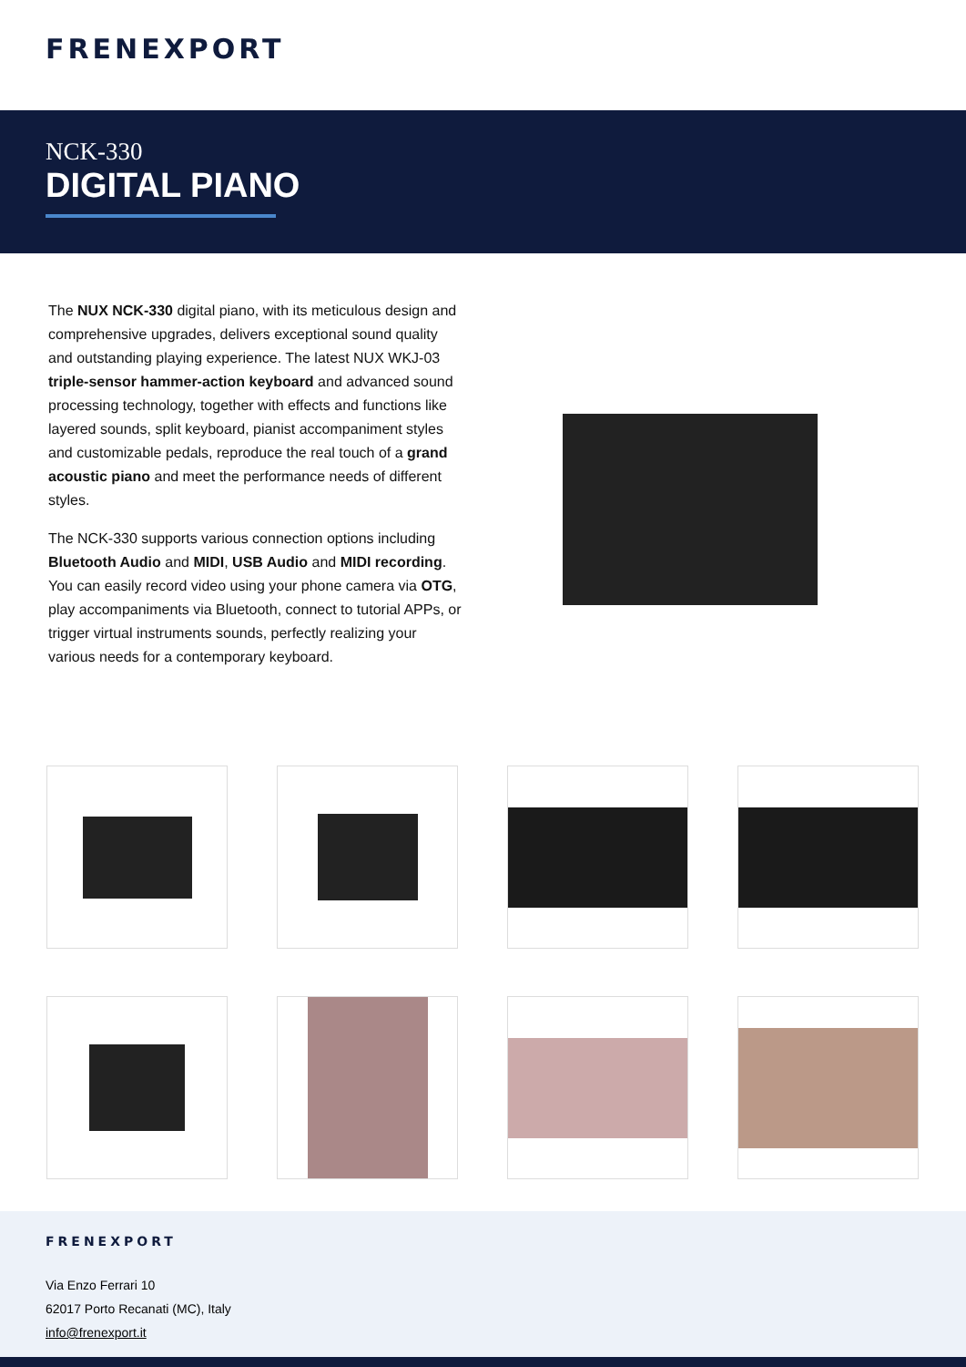FRENEXPORT
NCK-330
DIGITAL PIANO
The NUX NCK-330 digital piano, with its meticulous design and comprehensive upgrades, delivers exceptional sound quality and outstanding playing experience. The latest NUX WKJ-03 triple-sensor hammer-action keyboard and advanced sound processing technology, together with effects and functions like layered sounds, split keyboard, pianist accompaniment styles and customizable pedals, reproduce the real touch of a grand acoustic piano and meet the performance needs of different styles.
The NCK-330 supports various connection options including Bluetooth Audio and MIDI, USB Audio and MIDI recording. You can easily record video using your phone camera via OTG, play accompaniments via Bluetooth, connect to tutorial APPs, or trigger virtual instruments sounds, perfectly realizing your various needs for a contemporary keyboard.
FRENEXPORT
Via Enzo Ferrari 10
62017 Porto Recanati (MC), Italy
info@frenexport.it